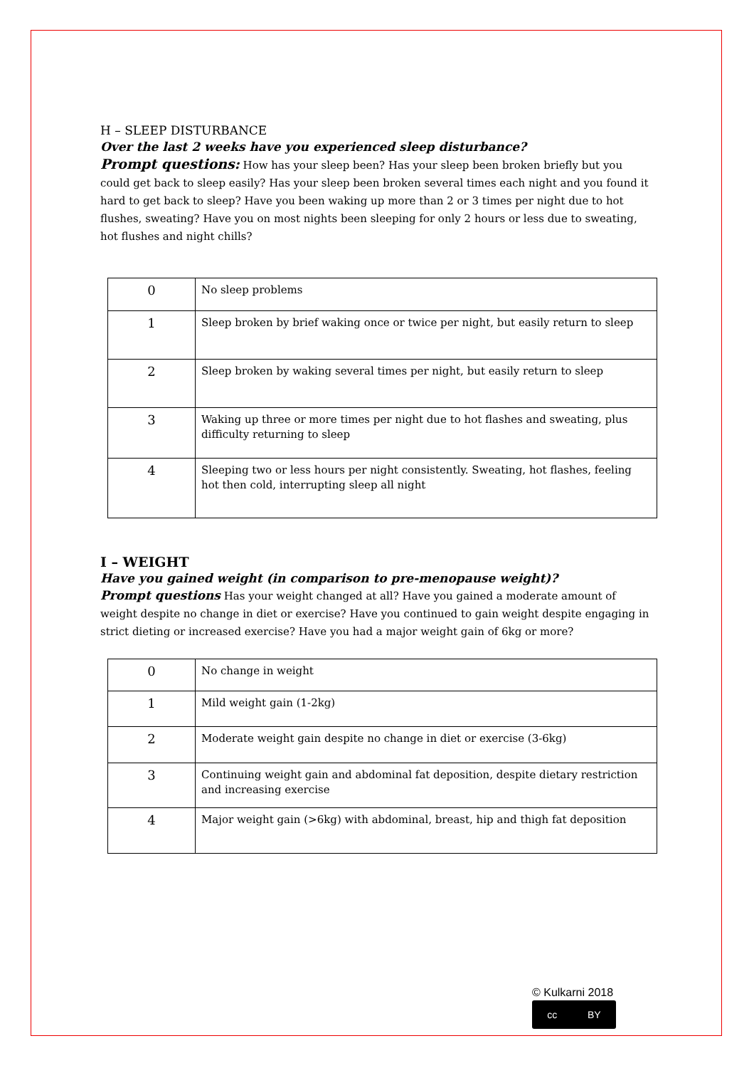H – SLEEP DISTURBANCE
Over the last 2 weeks have you experienced sleep disturbance?
Prompt questions: How has your sleep been? Has your sleep been broken briefly but you could get back to sleep easily? Has your sleep been broken several times each night and you found it hard to get back to sleep? Have you been waking up more than 2 or 3 times per night due to hot flushes, sweating? Have you on most nights been sleeping for only 2 hours or less due to sweating, hot flushes and night chills?
| 0 | No sleep problems |
| 1 | Sleep broken by brief waking once or twice per night, but easily return to sleep |
| 2 | Sleep broken by waking several times per night, but easily return to sleep |
| 3 | Waking up three or more times per night due to hot flashes and sweating, plus difficulty returning to sleep |
| 4 | Sleeping two or less hours per night consistently. Sweating, hot flashes, feeling hot then cold, interrupting sleep all night |
I – WEIGHT
Have you gained weight (in comparison to pre-menopause weight)?
Prompt questions Has your weight changed at all? Have you gained a moderate amount of weight despite no change in diet or exercise? Have you continued to gain weight despite engaging in strict dieting or increased exercise? Have you had a major weight gain of 6kg or more?
| 0 | No change in weight |
| 1 | Mild weight gain (1-2kg) |
| 2 | Moderate weight gain despite no change in diet or exercise (3-6kg) |
| 3 | Continuing weight gain and abdominal fat deposition, despite dietary restriction and increasing exercise |
| 4 | Major weight gain (>6kg) with abdominal, breast, hip and thigh fat deposition |
© Kulkarni 2018
cc BY